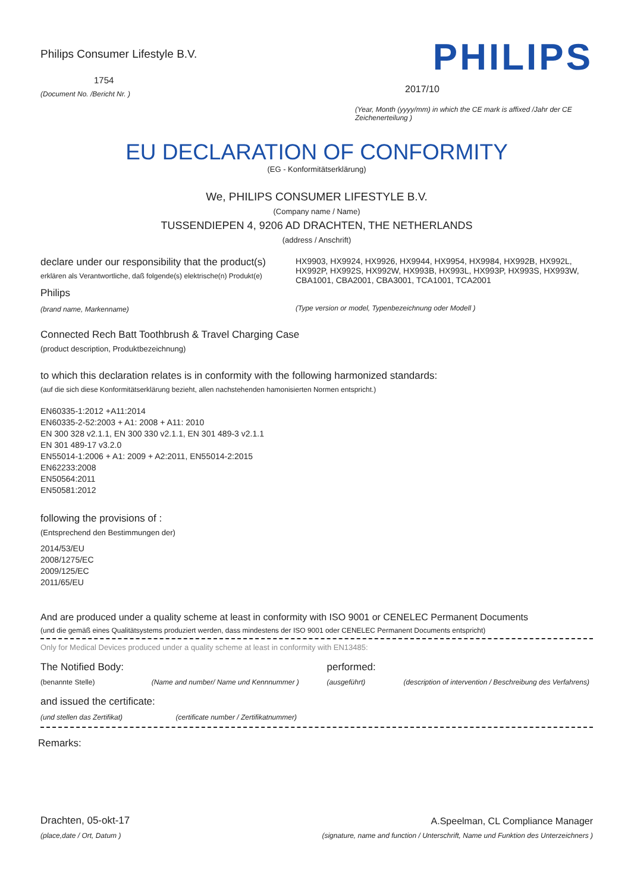Philips Consumer Lifestyle B.V.
1754
(Document No. /Bericht Nr. )
PHILIPS
2017/10
(Year, Month (yyyy/mm) in which the CE mark is affixed /Jahr der CE Zeichenerteilung )
EU DECLARATION OF CONFORMITY
(EG - Konformitätserklärung)
We, PHILIPS CONSUMER LIFESTYLE B.V.
(Company name / Name)
TUSSENDIEPEN 4, 9206 AD DRACHTEN, THE NETHERLANDS
(address / Anschrift)
declare under our responsibility that the product(s)
erklären als Verantwortliche, daß folgende(s) elektrische(n) Produkt(e)
Philips
(brand name, Markenname)
HX9903, HX9924, HX9926, HX9944, HX9954, HX9984, HX992B, HX992L, HX992P, HX992S, HX992W, HX993B, HX993L, HX993P, HX993S, HX993W, CBA1001, CBA2001, CBA3001, TCA1001, TCA2001
(Type version or model, Typenbezeichnung oder Modell )
Connected Rech Batt Toothbrush & Travel Charging Case
(product description, Produktbezeichnung)
to which this declaration relates is in conformity with the following harmonized standards:
(auf die sich diese Konformitätserklärung bezieht, allen nachstehenden hamonisierten Normen entspricht.)
EN60335-1:2012 +A11:2014
EN60335-2-52:2003 + A1: 2008 + A11: 2010
EN 300 328 v2.1.1, EN 300 330 v2.1.1, EN 301 489-3 v2.1.1
EN 301 489-17 v3.2.0
EN55014-1:2006 + A1: 2009 + A2:2011, EN55014-2:2015
EN62233:2008
EN50564:2011
EN50581:2012
following the provisions of :
(Entsprechend den Bestimmungen der)
2014/53/EU
2008/1275/EC
2009/125/EC
2011/65/EU
And are produced under a quality scheme at least in conformity with ISO 9001 or CENELEC Permanent Documents
(und die gemäß eines Qualitätsystems produziert werden, dass mindestens der ISO 9001 oder CENELEC Permanent Documents entspricht)
Only for Medical Devices produced under a quality scheme at least in conformity with EN13485:
The Notified Body:
(benannte Stelle)
(Name and number/ Name und Kennnummer )
performed:
(ausgeführt)
(description of intervention / Beschreibung des Verfahrens)
and issued the certificate:
(und stellen das Zertifikat) (certificate number / Zertifikatnummer)
Remarks:
Drachten, 05-okt-17
(place,date / Ort, Datum )
A.Speelman, CL Compliance Manager
(signature, name and function / Unterschrift, Name und Funktion des Unterzeichners )